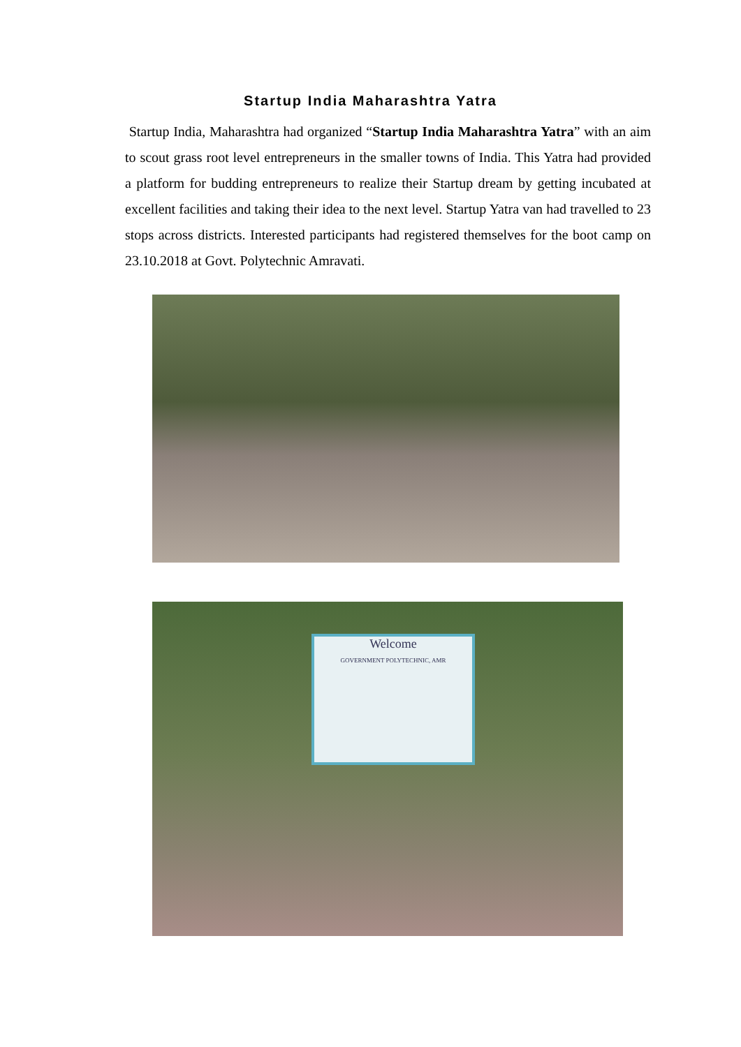Startup India Maharashtra Yatra
Startup India, Maharashtra had organized “Startup India Maharashtra Yatra” with an aim to scout grass root level entrepreneurs in the smaller towns of India. This Yatra had provided a platform for budding entrepreneurs to realize their Startup dream by getting incubated at excellent facilities and taking their idea to the next level. Startup Yatra van had travelled to 23 stops across districts. Interested participants had registered themselves for the boot camp on 23.10.2018 at Govt. Polytechnic Amravati.
Welcome
GOVERNMENT POLYTECHNIC, AMR